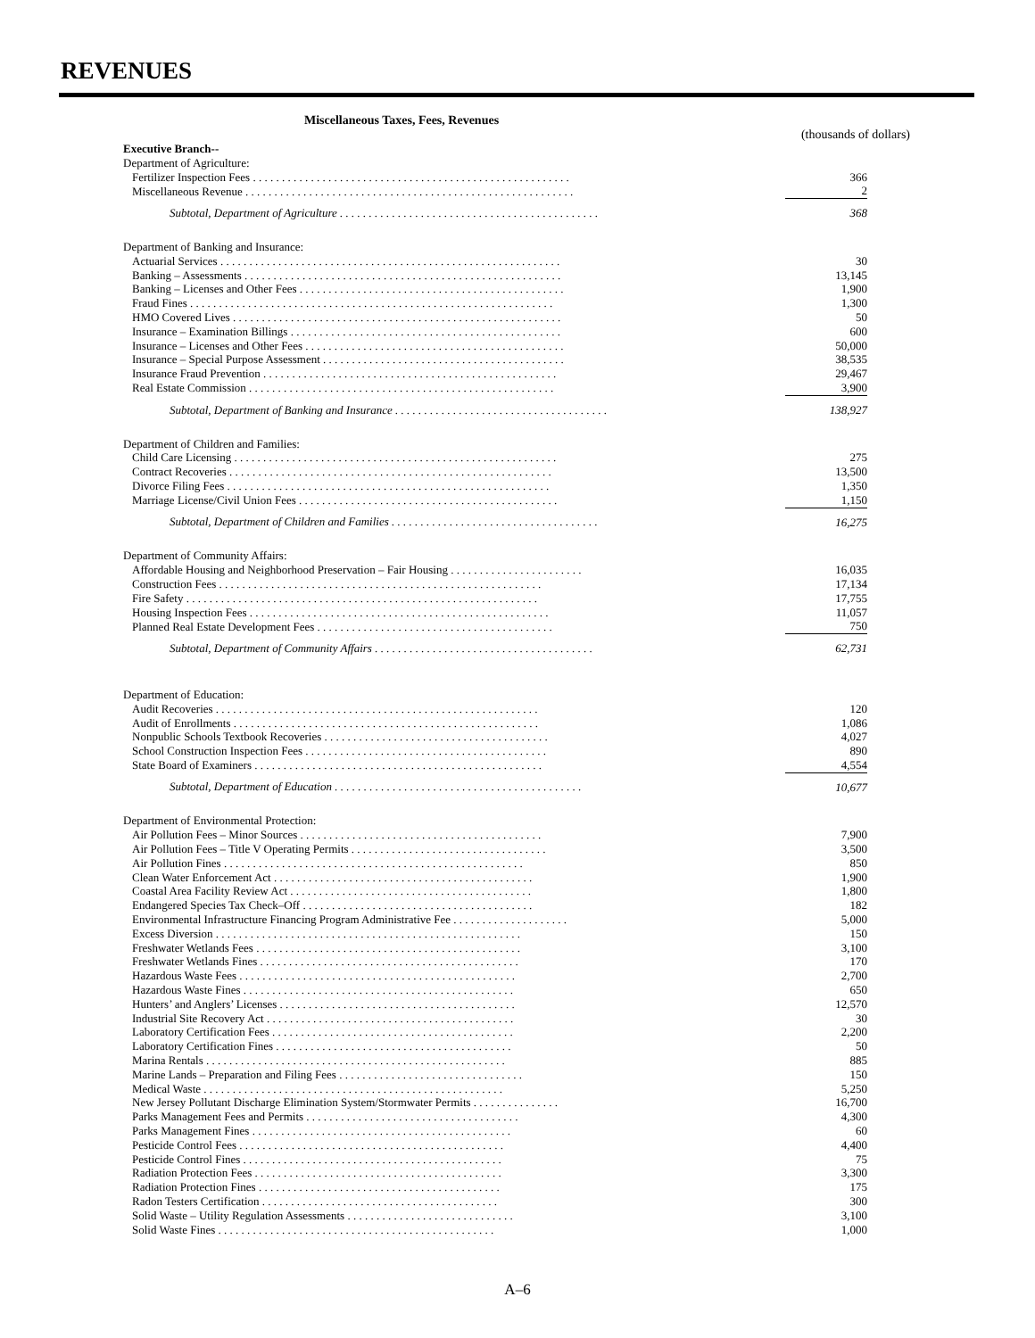REVENUES
Miscellaneous Taxes, Fees, Revenues
(thousands of dollars)
| Executive Branch-- | |
| Department of Agriculture: | |
| Fertilizer Inspection Fees . . . . . . . . . . . . . . . . . . . . . . . . . . . . . . . . . . . . . . . . . . . . . . . . . . . . . . . | 366 |
| Miscellaneous Revenue . . . . . . . . . . . . . . . . . . . . . . . . . . . . . . . . . . . . . . . . . . . . . . . . . . . . . . . . . | 2 |
| Subtotal, Department of Agriculture . . . . . . . . . . . . . . . . . . . . . . . . . . . . . . . . . . . . . . . . . . . . . | 368 |
| Department of Banking and Insurance: | |
| Actuarial Services . . . . . . . . . . . . . . . . . . . . . . . . . . . . . . . . . . . . . . . . . . . . . . . . . . . . . . . . . . . | 30 |
| Banking – Assessments . . . . . . . . . . . . . . . . . . . . . . . . . . . . . . . . . . . . . . . . . . . . . . . . . . . . . . . | 13,145 |
| Banking – Licenses and Other Fees . . . . . . . . . . . . . . . . . . . . . . . . . . . . . . . . . . . . . . . . . . . . . . | 1,900 |
| Fraud Fines . . . . . . . . . . . . . . . . . . . . . . . . . . . . . . . . . . . . . . . . . . . . . . . . . . . . . . . . . . . . . . . | 1,300 |
| HMO Covered Lives . . . . . . . . . . . . . . . . . . . . . . . . . . . . . . . . . . . . . . . . . . . . . . . . . . . . . . . . . | 50 |
| Insurance – Examination Billings . . . . . . . . . . . . . . . . . . . . . . . . . . . . . . . . . . . . . . . . . . . . . . . | 600 |
| Insurance – Licenses and Other Fees . . . . . . . . . . . . . . . . . . . . . . . . . . . . . . . . . . . . . . . . . . . . . | 50,000 |
| Insurance – Special Purpose Assessment . . . . . . . . . . . . . . . . . . . . . . . . . . . . . . . . . . . . . . . . . . | 38,535 |
| Insurance Fraud Prevention . . . . . . . . . . . . . . . . . . . . . . . . . . . . . . . . . . . . . . . . . . . . . . . . . . . | 29,467 |
| Real Estate Commission . . . . . . . . . . . . . . . . . . . . . . . . . . . . . . . . . . . . . . . . . . . . . . . . . . . . . | 3,900 |
| Subtotal, Department of Banking and Insurance . . . . . . . . . . . . . . . . . . . . . . . . . . . . . . . . . . . . . | 138,927 |
| Department of Children and Families: | |
| Child Care Licensing . . . . . . . . . . . . . . . . . . . . . . . . . . . . . . . . . . . . . . . . . . . . . . . . . . . . . . . . | 275 |
| Contract Recoveries . . . . . . . . . . . . . . . . . . . . . . . . . . . . . . . . . . . . . . . . . . . . . . . . . . . . . . . . | 13,500 |
| Divorce Filing Fees . . . . . . . . . . . . . . . . . . . . . . . . . . . . . . . . . . . . . . . . . . . . . . . . . . . . . . . . | 1,350 |
| Marriage License/Civil Union Fees . . . . . . . . . . . . . . . . . . . . . . . . . . . . . . . . . . . . . . . . . . . . . | 1,150 |
| Subtotal, Department of Children and Families . . . . . . . . . . . . . . . . . . . . . . . . . . . . . . . . . . . . | 16,275 |
| Department of Community Affairs: | |
| Affordable Housing and Neighborhood Preservation – Fair Housing . . . . . . . . . . . . . . . . . . . . . . . | 16,035 |
| Construction Fees . . . . . . . . . . . . . . . . . . . . . . . . . . . . . . . . . . . . . . . . . . . . . . . . . . . . . . . . | 17,134 |
| Fire Safety . . . . . . . . . . . . . . . . . . . . . . . . . . . . . . . . . . . . . . . . . . . . . . . . . . . . . . . . . . . . . | 17,755 |
| Housing Inspection Fees . . . . . . . . . . . . . . . . . . . . . . . . . . . . . . . . . . . . . . . . . . . . . . . . . . . . | 11,057 |
| Planned Real Estate Development Fees . . . . . . . . . . . . . . . . . . . . . . . . . . . . . . . . . . . . . . . . . | 750 |
| Subtotal, Department of Community Affairs . . . . . . . . . . . . . . . . . . . . . . . . . . . . . . . . . . . . . . | 62,731 |
| Department of Education: | |
| Audit Recoveries . . . . . . . . . . . . . . . . . . . . . . . . . . . . . . . . . . . . . . . . . . . . . . . . . . . . . . . . | 120 |
| Audit of Enrollments . . . . . . . . . . . . . . . . . . . . . . . . . . . . . . . . . . . . . . . . . . . . . . . . . . . . . | 1,086 |
| Nonpublic Schools Textbook Recoveries . . . . . . . . . . . . . . . . . . . . . . . . . . . . . . . . . . . . . . . | 4,027 |
| School Construction Inspection Fees . . . . . . . . . . . . . . . . . . . . . . . . . . . . . . . . . . . . . . . . . . | 890 |
| State Board of Examiners . . . . . . . . . . . . . . . . . . . . . . . . . . . . . . . . . . . . . . . . . . . . . . . . . . | 4,554 |
| Subtotal, Department of Education . . . . . . . . . . . . . . . . . . . . . . . . . . . . . . . . . . . . . . . . . . . | 10,677 |
| Department of Environmental Protection: | |
| Air Pollution Fees – Minor Sources . . . . . . . . . . . . . . . . . . . . . . . . . . . . . . . . . . . . . . . . . . | 7,900 |
| Air Pollution Fees – Title V Operating Permits . . . . . . . . . . . . . . . . . . . . . . . . . . . . . . . . . . | 3,500 |
| Air Pollution Fines . . . . . . . . . . . . . . . . . . . . . . . . . . . . . . . . . . . . . . . . . . . . . . . . . . . . | 850 |
| Clean Water Enforcement Act . . . . . . . . . . . . . . . . . . . . . . . . . . . . . . . . . . . . . . . . . . . . . | 1,900 |
| Coastal Area Facility Review Act . . . . . . . . . . . . . . . . . . . . . . . . . . . . . . . . . . . . . . . . . . | 1,800 |
| Endangered Species Tax Check–Off . . . . . . . . . . . . . . . . . . . . . . . . . . . . . . . . . . . . . . . . | 182 |
| Environmental Infrastructure Financing Program Administrative Fee . . . . . . . . . . . . . . . . . . . . | 5,000 |
| Excess Diversion . . . . . . . . . . . . . . . . . . . . . . . . . . . . . . . . . . . . . . . . . . . . . . . . . . . . . | 150 |
| Freshwater Wetlands Fees . . . . . . . . . . . . . . . . . . . . . . . . . . . . . . . . . . . . . . . . . . . . . . | 3,100 |
| Freshwater Wetlands Fines . . . . . . . . . . . . . . . . . . . . . . . . . . . . . . . . . . . . . . . . . . . . . | 170 |
| Hazardous Waste Fees . . . . . . . . . . . . . . . . . . . . . . . . . . . . . . . . . . . . . . . . . . . . . . . . | 2,700 |
| Hazardous Waste Fines . . . . . . . . . . . . . . . . . . . . . . . . . . . . . . . . . . . . . . . . . . . . . . . | 650 |
| Hunters’ and Anglers’ Licenses . . . . . . . . . . . . . . . . . . . . . . . . . . . . . . . . . . . . . . . . . | 12,570 |
| Industrial Site Recovery Act . . . . . . . . . . . . . . . . . . . . . . . . . . . . . . . . . . . . . . . . . . . | 30 |
| Laboratory Certification Fees . . . . . . . . . . . . . . . . . . . . . . . . . . . . . . . . . . . . . . . . . . | 2,200 |
| Laboratory Certification Fines . . . . . . . . . . . . . . . . . . . . . . . . . . . . . . . . . . . . . . . . . | 50 |
| Marina Rentals . . . . . . . . . . . . . . . . . . . . . . . . . . . . . . . . . . . . . . . . . . . . . . . . . . . . | 885 |
| Marine Lands – Preparation and Filing Fees . . . . . . . . . . . . . . . . . . . . . . . . . . . . . . . . | 150 |
| Medical Waste . . . . . . . . . . . . . . . . . . . . . . . . . . . . . . . . . . . . . . . . . . . . . . . . . . . . | 5,250 |
| New Jersey Pollutant Discharge Elimination System/Stormwater Permits . . . . . . . . . . . . . . . | 16,700 |
| Parks Management Fees and Permits . . . . . . . . . . . . . . . . . . . . . . . . . . . . . . . . . . . . . | 4,300 |
| Parks Management Fines . . . . . . . . . . . . . . . . . . . . . . . . . . . . . . . . . . . . . . . . . . . . . | 60 |
| Pesticide Control Fees . . . . . . . . . . . . . . . . . . . . . . . . . . . . . . . . . . . . . . . . . . . . . . | 4,400 |
| Pesticide Control Fines . . . . . . . . . . . . . . . . . . . . . . . . . . . . . . . . . . . . . . . . . . . . . | 75 |
| Radiation Protection Fees . . . . . . . . . . . . . . . . . . . . . . . . . . . . . . . . . . . . . . . . . . . | 3,300 |
| Radiation Protection Fines . . . . . . . . . . . . . . . . . . . . . . . . . . . . . . . . . . . . . . . . . . | 175 |
| Radon Testers Certification . . . . . . . . . . . . . . . . . . . . . . . . . . . . . . . . . . . . . . . . . | 300 |
| Solid Waste – Utility Regulation Assessments . . . . . . . . . . . . . . . . . . . . . . . . . . . . . | 3,100 |
| Solid Waste Fines . . . . . . . . . . . . . . . . . . . . . . . . . . . . . . . . . . . . . . . . . . . . . . . . | 1,000 |
A–6